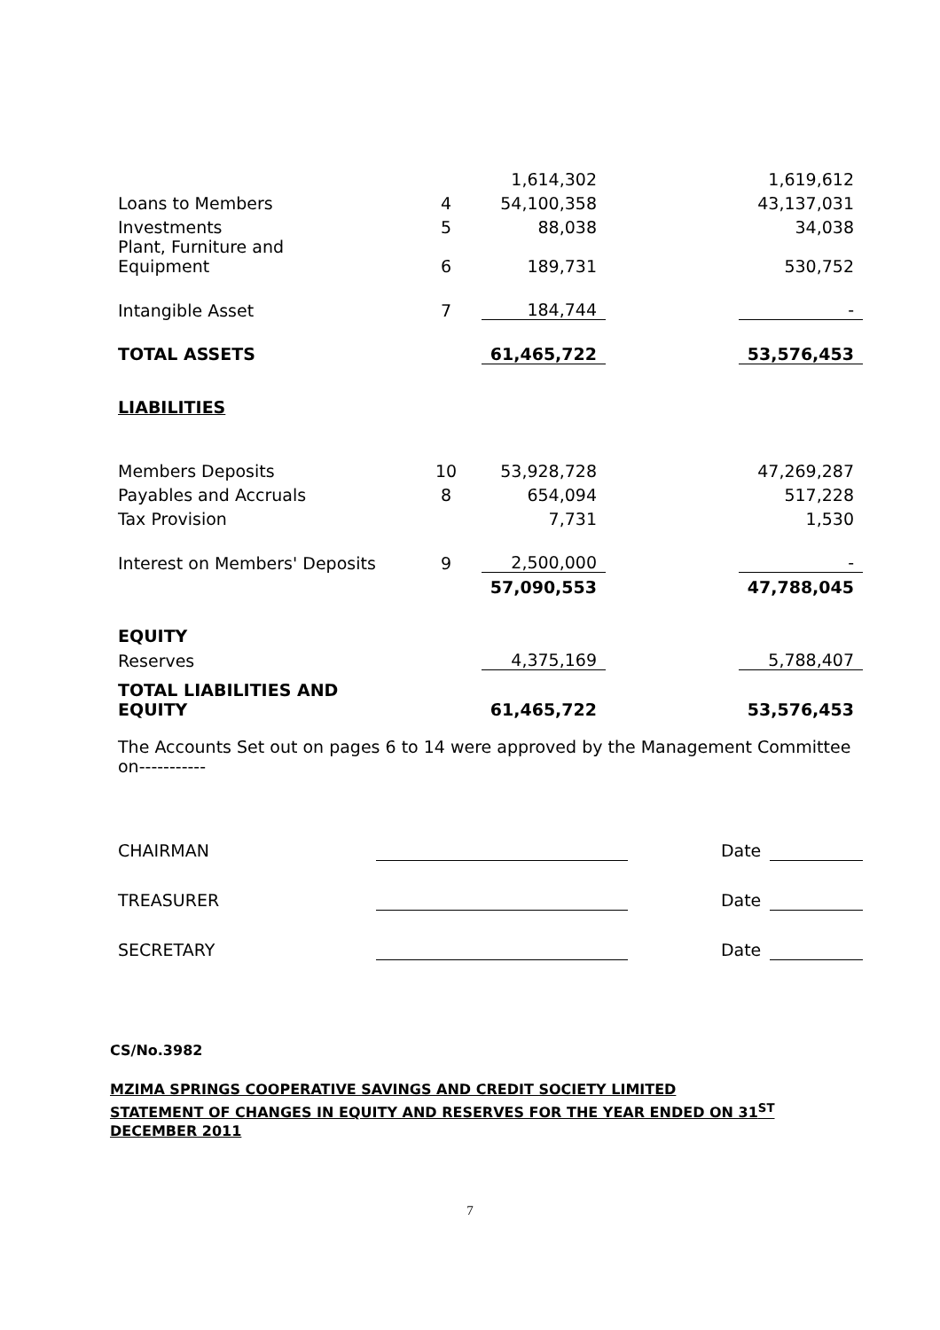| | | 1,614,302 | | 1,619,612 |
| Loans to Members | 4 | 54,100,358 | | 43,137,031 |
| Investments | 5 | 88,038 | | 34,038 |
| Plant, Furniture and Equipment | 6 | 189,731 | | 530,752 |
| Intangible Asset | 7 | 184,744 | | - |
| TOTAL ASSETS | | 61,465,722 | | 53,576,453 |
| LIABILITIES | | | | |
| Members Deposits | 10 | 53,928,728 | | 47,269,287 |
| Payables and Accruals | 8 | 654,094 | | 517,228 |
| Tax Provision | | 7,731 | | 1,530 |
| Interest on Members' Deposits | 9 | 2,500,000 | | - |
| | | 57,090,553 | | 47,788,045 |
| EQUITY | | | | |
| Reserves | | 4,375,169 | | 5,788,407 |
| TOTAL LIABILITIES AND EQUITY | | 61,465,722 | | 53,576,453 |
The Accounts Set out on pages 6 to 14 were approved by the Management Committee on-----------
| CHAIRMAN | | | Date | |
| TREASURER | | | Date | |
| SECRETARY | | | Date | |
CS/No.3982
MZIMA SPRINGS COOPERATIVE SAVINGS AND CREDIT SOCIETY LIMITED
STATEMENT OF CHANGES IN EQUITY AND RESERVES FOR THE YEAR ENDED ON 31<sup>ST</sup>
DECEMBER 2011
7